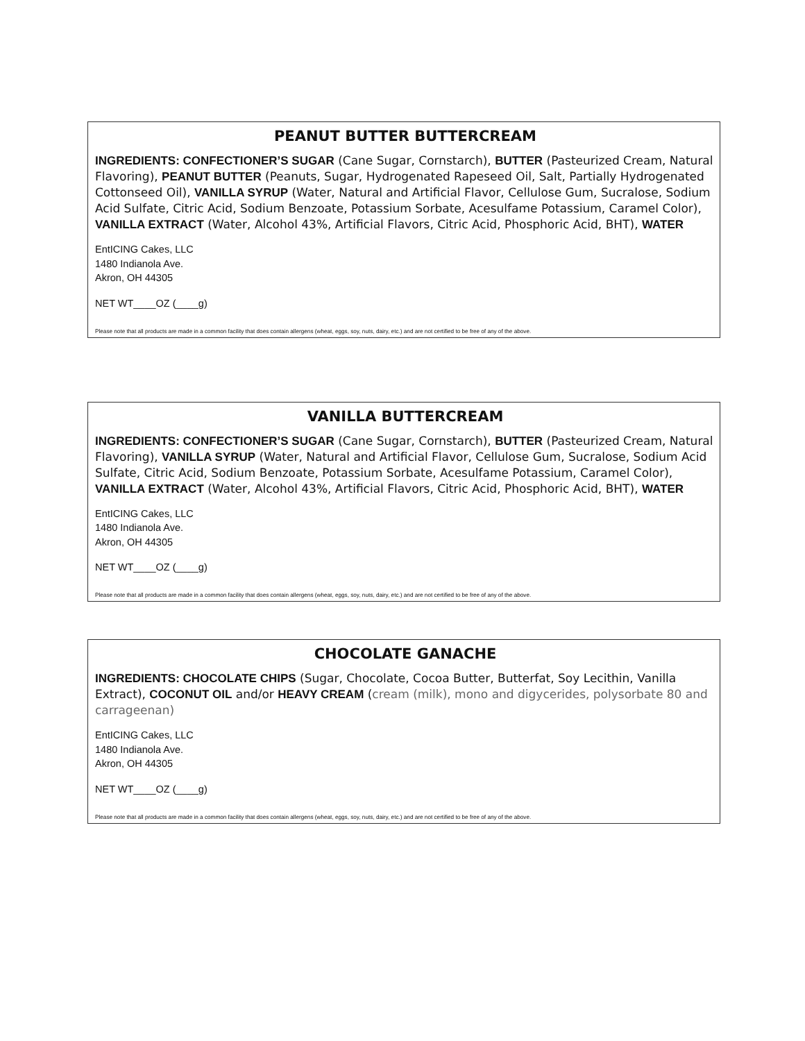PEANUT BUTTER BUTTERCREAM
INGREDIENTS: CONFECTIONER’S SUGAR (Cane Sugar, Cornstarch), BUTTER (Pasteurized Cream, Natural Flavoring), PEANUT BUTTER (Peanuts, Sugar, Hydrogenated Rapeseed Oil, Salt, Partially Hydrogenated Cottonseed Oil), VANILLA SYRUP (Water, Natural and Artificial Flavor, Cellulose Gum, Sucralose, Sodium Acid Sulfate, Citric Acid, Sodium Benzoate, Potassium Sorbate, Acesulfame Potassium, Caramel Color), VANILLA EXTRACT (Water, Alcohol 43%, Artificial Flavors, Citric Acid, Phosphoric Acid, BHT), WATER
EntICING Cakes, LLC
1480 Indianola Ave.
Akron, OH 44305
NET WT____OZ (____g)
Please note that all products are made in a common facility that does contain allergens (wheat, eggs, soy, nuts, dairy, etc.) and are not certified to be free of any of the above.
VANILLA BUTTERCREAM
INGREDIENTS: CONFECTIONER’S SUGAR (Cane Sugar, Cornstarch), BUTTER (Pasteurized Cream, Natural Flavoring), VANILLA SYRUP (Water, Natural and Artificial Flavor, Cellulose Gum, Sucralose, Sodium Acid Sulfate, Citric Acid, Sodium Benzoate, Potassium Sorbate, Acesulfame Potassium, Caramel Color), VANILLA EXTRACT (Water, Alcohol 43%, Artificial Flavors, Citric Acid, Phosphoric Acid, BHT), WATER
EntICING Cakes, LLC
1480 Indianola Ave.
Akron, OH 44305
NET WT____OZ (____g)
Please note that all products are made in a common facility that does contain allergens (wheat, eggs, soy, nuts, dairy, etc.) and are not certified to be free of any of the above.
CHOCOLATE GANACHE
INGREDIENTS: CHOCOLATE CHIPS (Sugar, Chocolate, Cocoa Butter, Butterfat, Soy Lecithin, Vanilla Extract), COCONUT OIL and/or HEAVY CREAM (cream (milk), mono and digycerides, polysorbate 80 and carrageenan)
EntICING Cakes, LLC
1480 Indianola Ave.
Akron, OH 44305
NET WT____OZ (____g)
Please note that all products are made in a common facility that does contain allergens (wheat, eggs, soy, nuts, dairy, etc.) and are not certified to be free of any of the above.